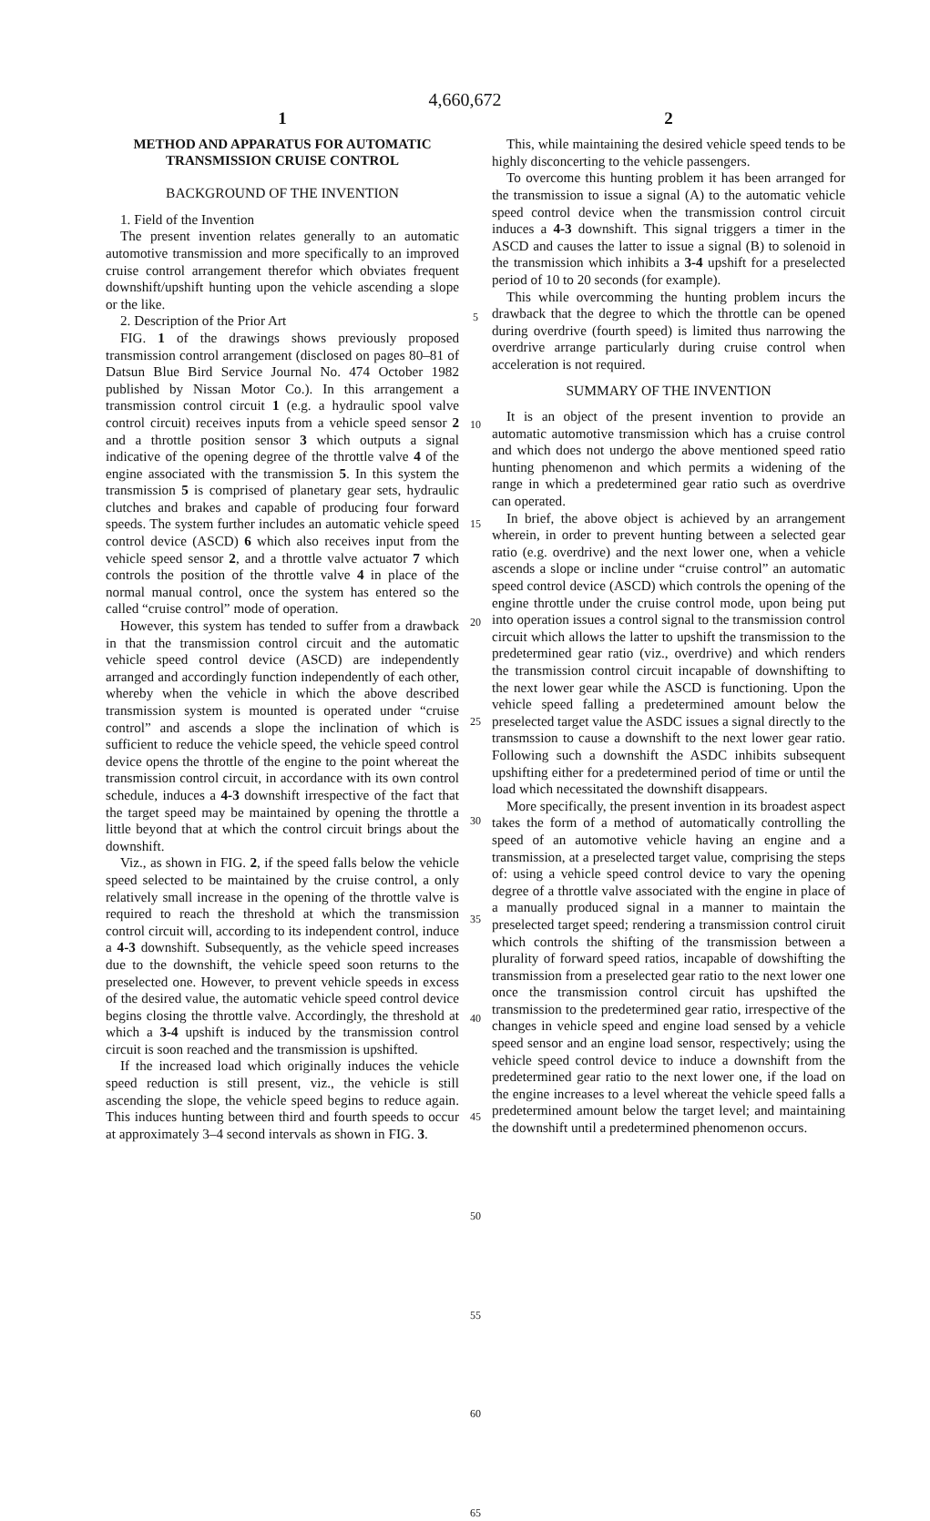4,660,672
1
METHOD AND APPARATUS FOR AUTOMATIC TRANSMISSION CRUISE CONTROL
BACKGROUND OF THE INVENTION
1. Field of the Invention
The present invention relates generally to an automatic automotive transmission and more specifically to an improved cruise control arrangement therefor which obviates frequent downshift/upshift hunting upon the vehicle ascending a slope or the like.
2. Description of the Prior Art
FIG. 1 of the drawings shows previously proposed transmission control arrangement (disclosed on pages 80–81 of Datsun Blue Bird Service Journal No. 474 October 1982 published by Nissan Motor Co.). In this arrangement a transmission control circuit 1 (e.g. a hydraulic spool valve control circuit) receives inputs from a vehicle speed sensor 2 and a throttle position sensor 3 which outputs a signal indicative of the opening degree of the throttle valve 4 of the engine associated with the transmission 5. In this system the transmission 5 is comprised of planetary gear sets, hydraulic clutches and brakes and capable of producing four forward speeds. The system further includes an automatic vehicle speed control device (ASCD) 6 which also receives input from the vehicle speed sensor 2, and a throttle valve actuator 7 which controls the position of the throttle valve 4 in place of the normal manual control, once the system has entered so the called “cruise control” mode of operation.
However, this system has tended to suffer from a drawback in that the transmission control circuit and the automatic vehicle speed control device (ASCD) are independently arranged and accordingly function independently of each other, whereby when the vehicle in which the above described transmission system is mounted is operated under “cruise control” and ascends a slope the inclination of which is sufficient to reduce the vehicle speed, the vehicle speed control device opens the throttle of the engine to the point whereat the transmission control circuit, in accordance with its own control schedule, induces a 4-3 downshift irrespective of the fact that the target speed may be maintained by opening the throttle a little beyond that at which the control circuit brings about the downshift.
Viz., as shown in FIG. 2, if the speed falls below the vehicle speed selected to be maintained by the cruise control, a only relatively small increase in the opening of the throttle valve is required to reach the threshold at which the transmission control circuit will, according to its independent control, induce a 4-3 downshift. Subsequently, as the vehicle speed increases due to the downshift, the vehicle speed soon returns to the preselected one. However, to prevent vehicle speeds in excess of the desired value, the automatic vehicle speed control device begins closing the throttle valve. Accordingly, the threshold at which a 3-4 upshift is induced by the transmission control circuit is soon reached and the transmission is upshifted.
If the increased load which originally induces the vehicle speed reduction is still present, viz., the vehicle is still ascending the slope, the vehicle speed begins to reduce again. This induces hunting between third and fourth speeds to occur at approximately 3–4 second intervals as shown in FIG. 3.
5
10
15
20
25
30
35
40
45
50
55
60
65
2
This, while maintaining the desired vehicle speed tends to be highly disconcerting to the vehicle passengers.
To overcome this hunting problem it has been arranged for the transmission to issue a signal (A) to the automatic vehicle speed control device when the transmission control circuit induces a 4-3 downshift. This signal triggers a timer in the ASCD and causes the latter to issue a signal (B) to solenoid in the transmission which inhibits a 3-4 upshift for a preselected period of 10 to 20 seconds (for example).
This while overcomming the hunting problem incurs the drawback that the degree to which the throttle can be opened during overdrive (fourth speed) is limited thus narrowing the overdrive arrange particularly during cruise control when acceleration is not required.
SUMMARY OF THE INVENTION
It is an object of the present invention to provide an automatic automotive transmission which has a cruise control and which does not undergo the above mentioned speed ratio hunting phenomenon and which permits a widening of the range in which a predetermined gear ratio such as overdrive can operated.
In brief, the above object is achieved by an arrangement wherein, in order to prevent hunting between a selected gear ratio (e.g. overdrive) and the next lower one, when a vehicle ascends a slope or incline under “cruise control” an automatic speed control device (ASCD) which controls the opening of the engine throttle under the cruise control mode, upon being put into operation issues a control signal to the transmission control circuit which allows the latter to upshift the transmission to the predetermined gear ratio (viz., overdrive) and which renders the transmission control circuit incapable of downshifting to the next lower gear while the ASCD is functioning. Upon the vehicle speed falling a predetermined amount below the preselected target value the ASDC issues a signal directly to the transmssion to cause a downshift to the next lower gear ratio. Following such a downshift the ASDC inhibits subsequent upshifting either for a predetermined period of time or until the load which necessitated the downshift disappears.
More specifically, the present invention in its broadest aspect takes the form of a method of automatically controlling the speed of an automotive vehicle having an engine and a transmission, at a preselected target value, comprising the steps of: using a vehicle speed control device to vary the opening degree of a throttle valve associated with the engine in place of a manually produced signal in a manner to maintain the preselected target speed; rendering a transmission control ciruit which controls the shifting of the transmission between a plurality of forward speed ratios, incapable of dowshifting the transmission from a preselected gear ratio to the next lower one once the transmission control circuit has upshifted the transmission to the predetermined gear ratio, irrespective of the changes in vehicle speed and engine load sensed by a vehicle speed sensor and an engine load sensor, respectively; using the vehicle speed control device to induce a downshift from the predetermined gear ratio to the next lower one, if the load on the engine increases to a level whereat the vehicle speed falls a predetermined amount below the target level; and maintaining the downshift until a predetermined phenomenon occurs.